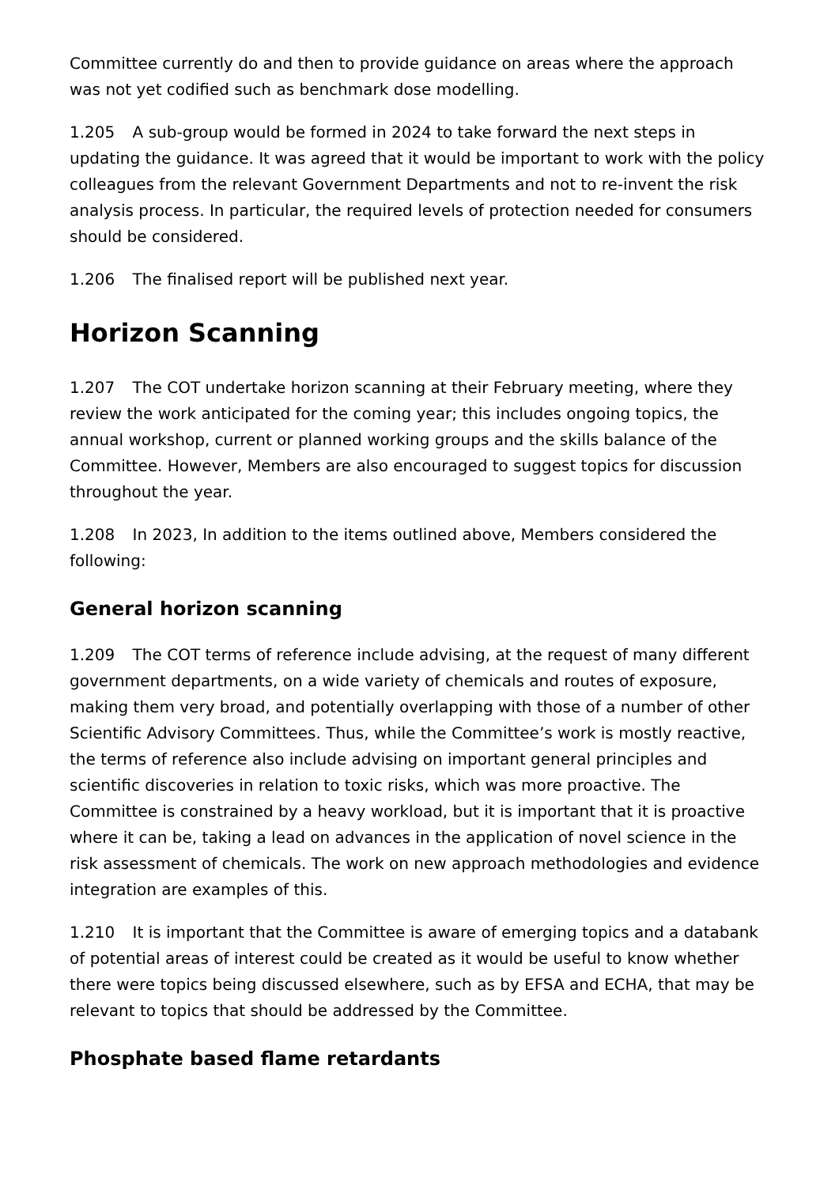Committee currently do and then to provide guidance on areas where the approach was not yet codified such as benchmark dose modelling.
1.205 A sub-group would be formed in 2024 to take forward the next steps in updating the guidance. It was agreed that it would be important to work with the policy colleagues from the relevant Government Departments and not to re-invent the risk analysis process. In particular, the required levels of protection needed for consumers should be considered.
1.206 The finalised report will be published next year.
Horizon Scanning
1.207 The COT undertake horizon scanning at their February meeting, where they review the work anticipated for the coming year; this includes ongoing topics, the annual workshop, current or planned working groups and the skills balance of the Committee. However, Members are also encouraged to suggest topics for discussion throughout the year.
1.208 In 2023, In addition to the items outlined above, Members considered the following:
General horizon scanning
1.209 The COT terms of reference include advising, at the request of many different government departments, on a wide variety of chemicals and routes of exposure, making them very broad, and potentially overlapping with those of a number of other Scientific Advisory Committees. Thus, while the Committee’s work is mostly reactive, the terms of reference also include advising on important general principles and scientific discoveries in relation to toxic risks, which was more proactive. The Committee is constrained by a heavy workload, but it is important that it is proactive where it can be, taking a lead on advances in the application of novel science in the risk assessment of chemicals. The work on new approach methodologies and evidence integration are examples of this.
1.210 It is important that the Committee is aware of emerging topics and a databank of potential areas of interest could be created as it would be useful to know whether there were topics being discussed elsewhere, such as by EFSA and ECHA, that may be relevant to topics that should be addressed by the Committee.
Phosphate based flame retardants